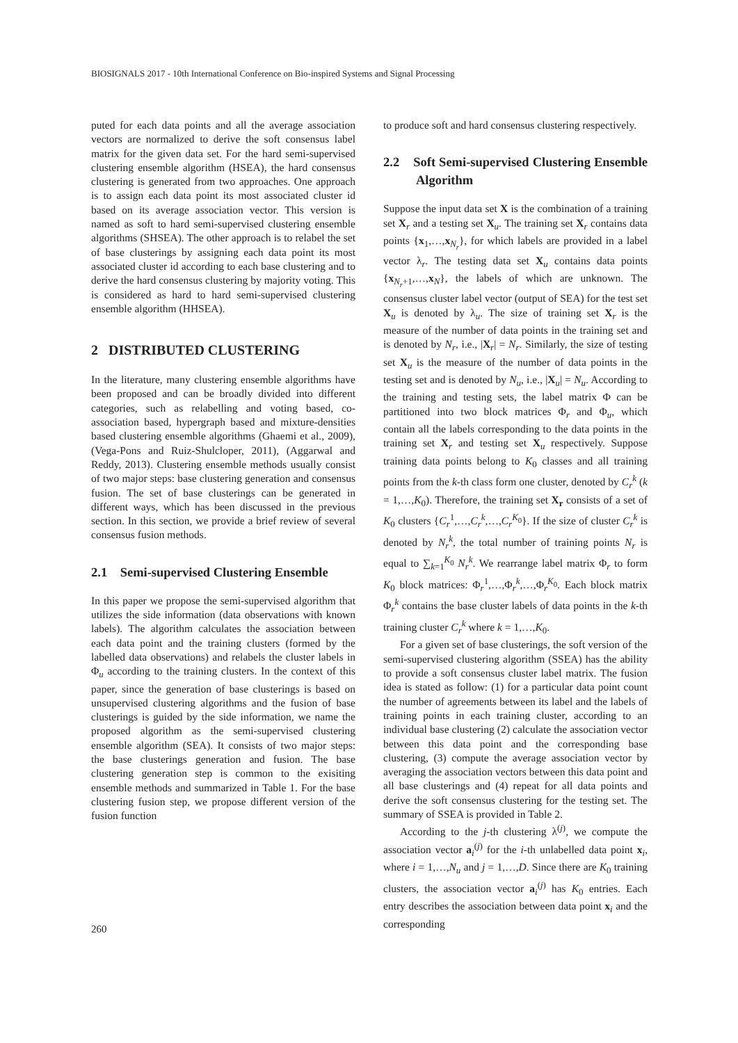BIOSIGNALS 2017 - 10th International Conference on Bio-inspired Systems and Signal Processing
puted for each data points and all the average association vectors are normalized to derive the soft consensus label matrix for the given data set. For the hard semi-supervised clustering ensemble algorithm (HSEA), the hard consensus clustering is generated from two approaches. One approach is to assign each data point its most associated cluster id based on its average association vector. This version is named as soft to hard semi-supervised clustering ensemble algorithms (SHSEA). The other approach is to relabel the set of base clusterings by assigning each data point its most associated cluster id according to each base clustering and to derive the hard consensus clustering by majority voting. This is considered as hard to hard semi-supervised clustering ensemble algorithm (HHSEA).
2 DISTRIBUTED CLUSTERING
In the literature, many clustering ensemble algorithms have been proposed and can be broadly divided into different categories, such as relabelling and voting based, co-association based, hypergraph based and mixture-densities based clustering ensemble algorithms (Ghaemi et al., 2009), (Vega-Pons and Ruiz-Shulcloper, 2011), (Aggarwal and Reddy, 2013). Clustering ensemble methods usually consist of two major steps: base clustering generation and consensus fusion. The set of base clusterings can be generated in different ways, which has been discussed in the previous section. In this section, we provide a brief review of several consensus fusion methods.
2.1 Semi-supervised Clustering Ensemble
In this paper we propose the semi-supervised algorithm that utilizes the side information (data observations with known labels). The algorithm calculates the association between each data point and the training clusters (formed by the labelled data observations) and relabels the cluster labels in Φ<sub>u</sub> according to the training clusters. In the context of this paper, since the generation of base clusterings is based on unsupervised clustering algorithms and the fusion of base clusterings is guided by the side information, we name the proposed algorithm as the semi-supervised clustering ensemble algorithm (SEA). It consists of two major steps: the base clusterings generation and fusion. The base clustering generation step is common to the exisiting ensemble methods and summarized in Table 1. For the base clustering fusion step, we propose different version of the fusion function
to produce soft and hard consensus clustering respectively.
2.2 Soft Semi-supervised Clustering Ensemble Algorithm
Suppose the input data set X is the combination of a training set X<sub>r</sub> and a testing set X<sub>u</sub>. The training set X<sub>r</sub> contains data points {x<sub>1</sub>,…,x<sub>N<sub>r</sub></sub>}, for which labels are provided in a label vector λ<sub>r</sub>. The testing data set X<sub>u</sub> contains data points {x<sub>N<sub>r</sub>+1</sub>,…,x<sub>N</sub>}, the labels of which are unknown. The consensus cluster label vector (output of SEA) for the test set X<sub>u</sub> is denoted by λ<sub>u</sub>. The size of training set X<sub>r</sub> is the measure of the number of data points in the training set and is denoted by N<sub>r</sub>, i.e., |X<sub>r</sub>| = N<sub>r</sub>. Similarly, the size of testing set X<sub>u</sub> is the measure of the number of data points in the testing set and is denoted by N<sub>u</sub>, i.e., |X<sub>u</sub>| = N<sub>u</sub>. According to the training and testing sets, the label matrix Φ can be partitioned into two block matrices Φ<sub>r</sub> and Φ<sub>u</sub>, which contain all the labels corresponding to the data points in the training set X<sub>r</sub> and testing set X<sub>u</sub> respectively. Suppose training data points belong to K<sub>0</sub> classes and all training points from the k-th class form one cluster, denoted by C<sub>r</sub><sup>k</sup> (k = 1,…,K<sub>0</sub>). Therefore, the training set X<sub>r</sub> consists of a set of K<sub>0</sub> clusters {C<sub>r</sub><sup>1</sup>,…,C<sub>r</sub><sup>k</sup>,…,C<sub>r</sub><sup>K<sub>0</sub></sup>}. If the size of cluster C<sub>r</sub><sup>k</sup> is denoted by N<sub>r</sub><sup>k</sup>, the total number of training points N<sub>r</sub> is equal to ∑<sub>k=1</sub><sup>K<sub>0</sub></sup> N<sub>r</sub><sup>k</sup>. We rearrange label matrix Φ<sub>r</sub> to form K<sub>0</sub> block matrices: Φ<sub>r</sub><sup>1</sup>,…,Φ<sub>r</sub><sup>k</sup>,…,Φ<sub>r</sub><sup>K<sub>0</sub></sup>. Each block matrix Φ<sub>r</sub><sup>k</sup> contains the base cluster labels of data points in the k-th training cluster C<sub>r</sub><sup>k</sup> where k = 1,…,K<sub>0</sub>.
For a given set of base clusterings, the soft version of the semi-supervised clustering algorithm (SSEA) has the ability to provide a soft consensus cluster label matrix. The fusion idea is stated as follow: (1) for a particular data point count the number of agreements between its label and the labels of training points in each training cluster, according to an individual base clustering (2) calculate the association vector between this data point and the corresponding base clustering, (3) compute the average association vector by averaging the association vectors between this data point and all base clusterings and (4) repeat for all data points and derive the soft consensus clustering for the testing set. The summary of SSEA is provided in Table 2.
According to the j-th clustering λ<sup>(j)</sup>, we compute the association vector a<sub>i</sub><sup>(j)</sup> for the i-th unlabelled data point x<sub>i</sub>, where i = 1,…,N<sub>u</sub> and j = 1,…,D. Since there are K<sub>0</sub> training clusters, the association vector a<sub>i</sub><sup>(j)</sup> has K<sub>0</sub> entries. Each entry describes the association between data point x<sub>i</sub> and the corresponding
260